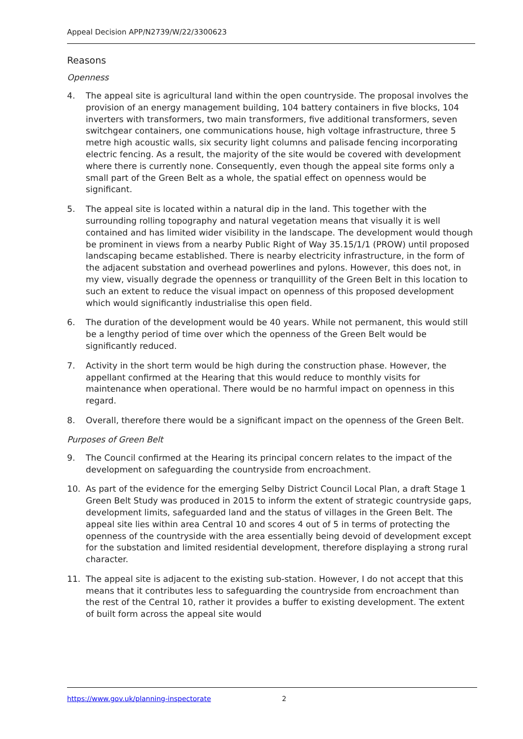Appeal Decision APP/N2739/W/22/3300623
Reasons
Openness
4. The appeal site is agricultural land within the open countryside. The proposal involves the provision of an energy management building, 104 battery containers in five blocks, 104 inverters with transformers, two main transformers, five additional transformers, seven switchgear containers, one communications house, high voltage infrastructure, three 5 metre high acoustic walls, six security light columns and palisade fencing incorporating electric fencing. As a result, the majority of the site would be covered with development where there is currently none. Consequently, even though the appeal site forms only a small part of the Green Belt as a whole, the spatial effect on openness would be significant.
5. The appeal site is located within a natural dip in the land. This together with the surrounding rolling topography and natural vegetation means that visually it is well contained and has limited wider visibility in the landscape. The development would though be prominent in views from a nearby Public Right of Way 35.15/1/1 (PROW) until proposed landscaping became established. There is nearby electricity infrastructure, in the form of the adjacent substation and overhead powerlines and pylons. However, this does not, in my view, visually degrade the openness or tranquillity of the Green Belt in this location to such an extent to reduce the visual impact on openness of this proposed development which would significantly industrialise this open field.
6. The duration of the development would be 40 years. While not permanent, this would still be a lengthy period of time over which the openness of the Green Belt would be significantly reduced.
7. Activity in the short term would be high during the construction phase. However, the appellant confirmed at the Hearing that this would reduce to monthly visits for maintenance when operational. There would be no harmful impact on openness in this regard.
8. Overall, therefore there would be a significant impact on the openness of the Green Belt.
Purposes of Green Belt
9. The Council confirmed at the Hearing its principal concern relates to the impact of the development on safeguarding the countryside from encroachment.
10. As part of the evidence for the emerging Selby District Council Local Plan, a draft Stage 1 Green Belt Study was produced in 2015 to inform the extent of strategic countryside gaps, development limits, safeguarded land and the status of villages in the Green Belt. The appeal site lies within area Central 10 and scores 4 out of 5 in terms of protecting the openness of the countryside with the area essentially being devoid of development except for the substation and limited residential development, therefore displaying a strong rural character.
11. The appeal site is adjacent to the existing sub-station. However, I do not accept that this means that it contributes less to safeguarding the countryside from encroachment than the rest of the Central 10, rather it provides a buffer to existing development. The extent of built form across the appeal site would
https://www.gov.uk/planning-inspectorate 2